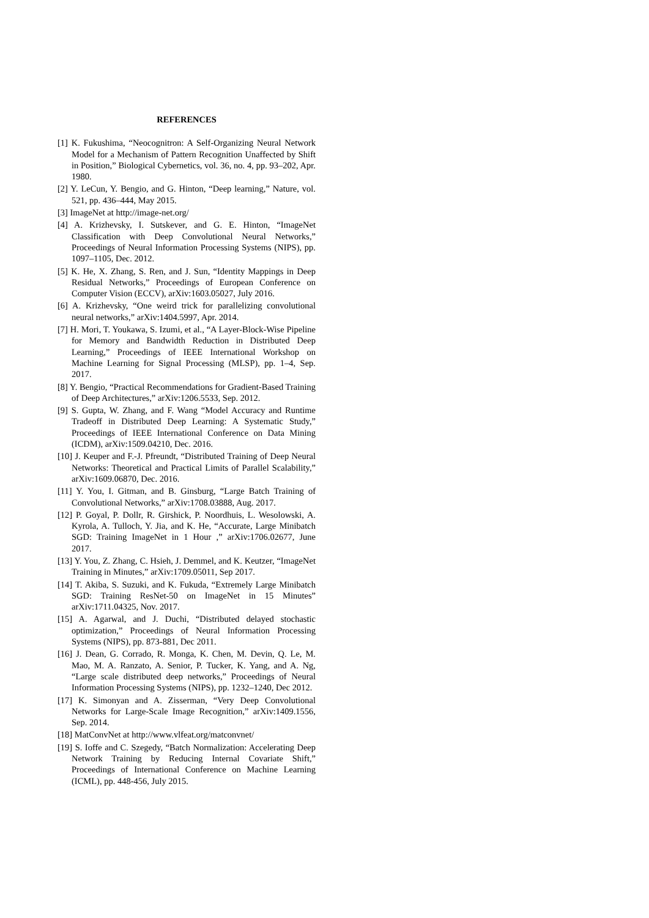REFERENCES
[1] K. Fukushima, “Neocognitron: A Self-Organizing Neural Network Model for a Mechanism of Pattern Recognition Unaffected by Shift in Position,” Biological Cybernetics, vol. 36, no. 4, pp. 93–202, Apr. 1980.
[2] Y. LeCun, Y. Bengio, and G. Hinton, “Deep learning,” Nature, vol. 521, pp. 436–444, May 2015.
[3] ImageNet at http://image-net.org/
[4] A. Krizhevsky, I. Sutskever, and G. E. Hinton, “ImageNet Classification with Deep Convolutional Neural Networks,” Proceedings of Neural Information Processing Systems (NIPS), pp. 1097–1105, Dec. 2012.
[5] K. He, X. Zhang, S. Ren, and J. Sun, “Identity Mappings in Deep Residual Networks,” Proceedings of European Conference on Computer Vision (ECCV), arXiv:1603.05027, July 2016.
[6] A. Krizhevsky, “One weird trick for parallelizing convolutional neural networks,” arXiv:1404.5997, Apr. 2014.
[7] H. Mori, T. Youkawa, S. Izumi, et al., “A Layer-Block-Wise Pipeline for Memory and Bandwidth Reduction in Distributed Deep Learning,” Proceedings of IEEE International Workshop on Machine Learning for Signal Processing (MLSP), pp. 1–4, Sep. 2017.
[8] Y. Bengio, “Practical Recommendations for Gradient-Based Training of Deep Architectures,” arXiv:1206.5533, Sep. 2012.
[9] S. Gupta, W. Zhang, and F. Wang “Model Accuracy and Runtime Tradeoff in Distributed Deep Learning: A Systematic Study,” Proceedings of IEEE International Conference on Data Mining (ICDM), arXiv:1509.04210, Dec. 2016.
[10] J. Keuper and F.-J. Pfreundt, “Distributed Training of Deep Neural Networks: Theoretical and Practical Limits of Parallel Scalability,” arXiv:1609.06870, Dec. 2016.
[11] Y. You, I. Gitman, and B. Ginsburg, “Large Batch Training of Convolutional Networks,” arXiv:1708.03888, Aug. 2017.
[12] P. Goyal, P. Dollr, R. Girshick, P. Noordhuis, L. Wesolowski, A. Kyrola, A. Tulloch, Y. Jia, and K. He, “Accurate, Large Minibatch SGD: Training ImageNet in 1 Hour ,” arXiv:1706.02677, June 2017.
[13] Y. You, Z. Zhang, C. Hsieh, J. Demmel, and K. Keutzer, “ImageNet Training in Minutes,” arXiv:1709.05011, Sep 2017.
[14] T. Akiba, S. Suzuki, and K. Fukuda, “Extremely Large Minibatch SGD: Training ResNet-50 on ImageNet in 15 Minutes” arXiv:1711.04325, Nov. 2017.
[15] A. Agarwal, and J. Duchi, “Distributed delayed stochastic optimization,” Proceedings of Neural Information Processing Systems (NIPS), pp. 873-881, Dec 2011.
[16] J. Dean, G. Corrado, R. Monga, K. Chen, M. Devin, Q. Le, M. Mao, M. A. Ranzato, A. Senior, P. Tucker, K. Yang, and A. Ng, “Large scale distributed deep networks,” Proceedings of Neural Information Processing Systems (NIPS), pp. 1232–1240, Dec 2012.
[17] K. Simonyan and A. Zisserman, “Very Deep Convolutional Networks for Large-Scale Image Recognition,” arXiv:1409.1556, Sep. 2014.
[18] MatConvNet at http://www.vlfeat.org/matconvnet/
[19] S. Ioffe and C. Szegedy, “Batch Normalization: Accelerating Deep Network Training by Reducing Internal Covariate Shift,” Proceedings of International Conference on Machine Learning (ICML), pp. 448-456, July 2015.